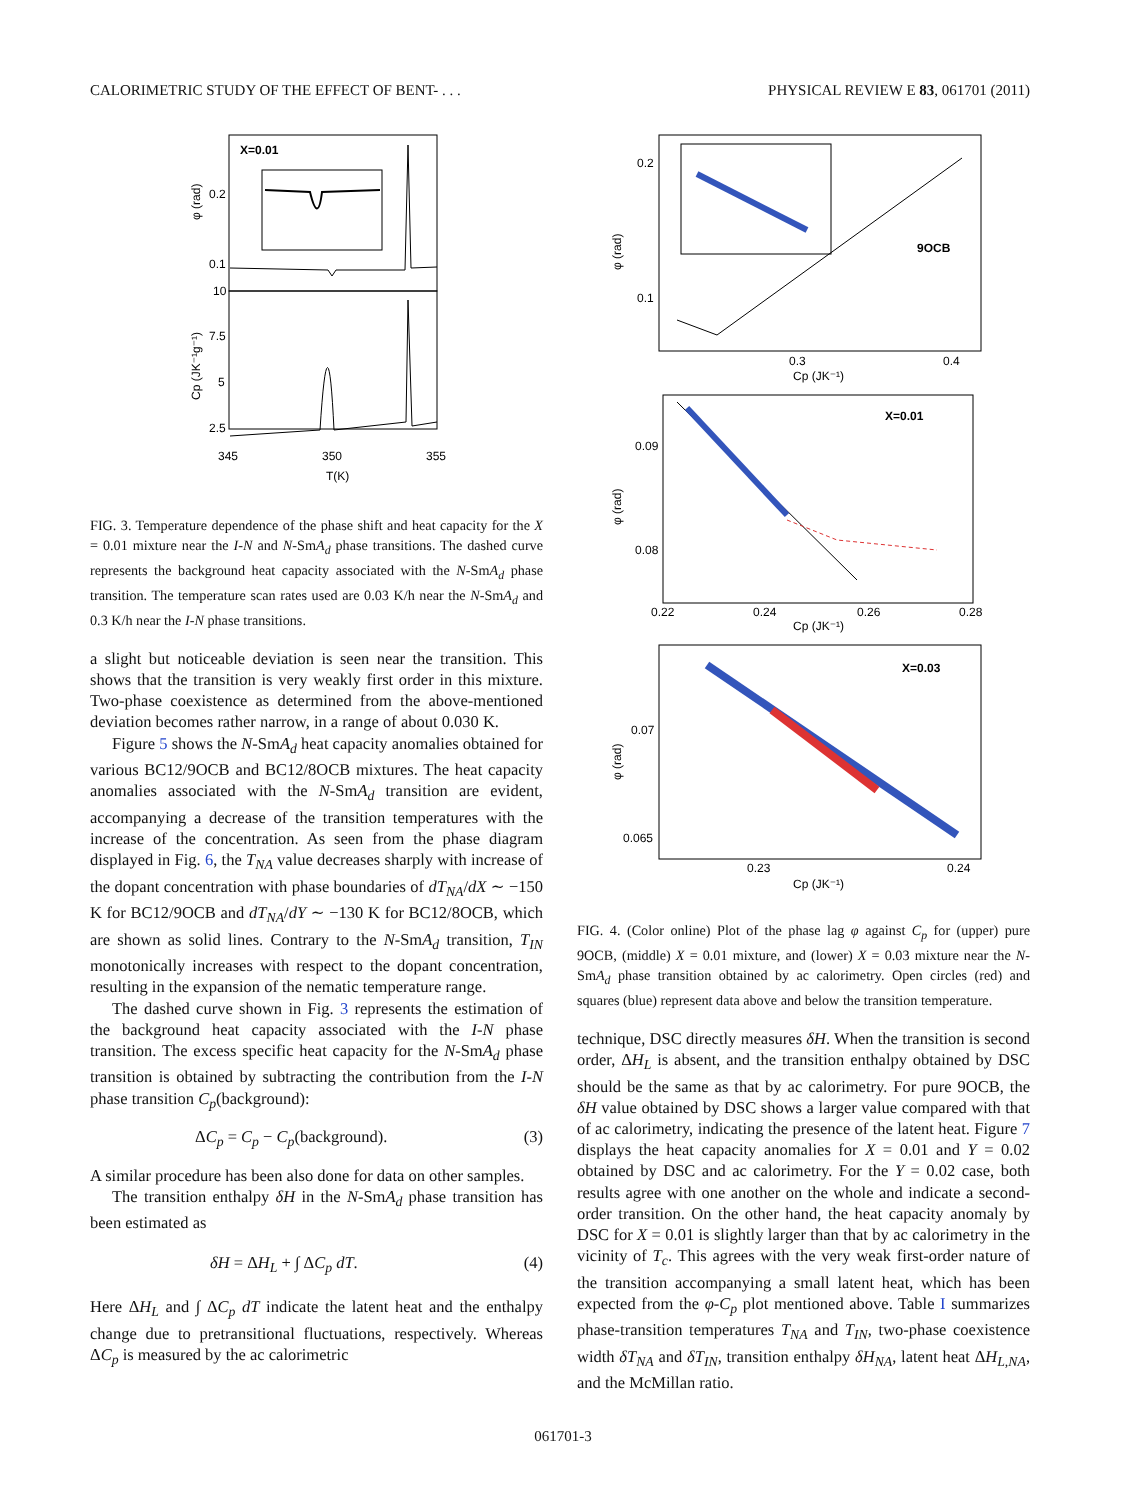CALORIMETRIC STUDY OF THE EFFECT OF BENT- . . . PHYSICAL REVIEW E 83, 061701 (2011)
X=0.01
0.2
0.1
10
7.5
5
2.5
345
350
355
T(K)
φ (rad)
Cp (JK⁻¹g⁻¹)
FIG. 3. Temperature dependence of the phase shift and heat capacity for the X = 0.01 mixture near the I-N and N-SmA<sub>d</sub> phase transitions. The dashed curve represents the background heat capacity associated with the N-SmA<sub>d</sub> phase transition. The temperature scan rates used are 0.03 K/h near the N-SmA<sub>d</sub> and 0.3 K/h near the I-N phase transitions.
a slight but noticeable deviation is seen near the transition. This shows that the transition is very weakly first order in this mixture. Two-phase coexistence as determined from the above-mentioned deviation becomes rather narrow, in a range of about 0.030 K.
Figure 5 shows the N-SmA<sub>d</sub> heat capacity anomalies obtained for various BC12/9OCB and BC12/8OCB mixtures. The heat capacity anomalies associated with the N-SmA<sub>d</sub> transition are evident, accompanying a decrease of the transition temperatures with the increase of the concentration. As seen from the phase diagram displayed in Fig. 6, the T<sub>NA</sub> value decreases sharply with increase of the dopant concentration with phase boundaries of dT<sub>NA</sub>/dX ∼ −150 K for BC12/9OCB and dT<sub>NA</sub>/dY ∼ −130 K for BC12/8OCB, which are shown as solid lines. Contrary to the N-SmA<sub>d</sub> transition, T<sub>IN</sub> monotonically increases with respect to the dopant concentration, resulting in the expansion of the nematic temperature range.
The dashed curve shown in Fig. 3 represents the estimation of the background heat capacity associated with the I-N phase transition. The excess specific heat capacity for the N-SmA<sub>d</sub> phase transition is obtained by subtracting the contribution from the I-N phase transition C<sub>p</sub>(background):
ΔC<sub>p</sub> = C<sub>p</sub> − C<sub>p</sub>(background). (3)
A similar procedure has been also done for data on other samples.
The transition enthalpy δH in the N-SmA<sub>d</sub> phase transition has been estimated as
δH = ΔH<sub>L</sub> + ∫ ΔC<sub>p</sub> dT. (4)
Here ΔH<sub>L</sub> and ∫ ΔC<sub>p</sub> dT indicate the latent heat and the enthalpy change due to pretransitional fluctuations, respectively. Whereas ΔC<sub>p</sub> is measured by the ac calorimetric
9OCB
0.2
0.1
0.3
0.4
Cp (JK⁻¹)
φ (rad)
X=0.01
0.09
0.08
0.22
0.24
0.26
0.28
Cp (JK⁻¹)
φ (rad)
X=0.03
0.07
0.065
0.23
0.24
Cp (JK⁻¹)
φ (rad)
FIG. 4. (Color online) Plot of the phase lag φ against C<sub>p</sub> for (upper) pure 9OCB, (middle) X = 0.01 mixture, and (lower) X = 0.03 mixture near the N-SmA<sub>d</sub> phase transition obtained by ac calorimetry. Open circles (red) and squares (blue) represent data above and below the transition temperature.
technique, DSC directly measures δH. When the transition is second order, ΔH<sub>L</sub> is absent, and the transition enthalpy obtained by DSC should be the same as that by ac calorimetry. For pure 9OCB, the δH value obtained by DSC shows a larger value compared with that of ac calorimetry, indicating the presence of the latent heat. Figure 7 displays the heat capacity anomalies for X = 0.01 and Y = 0.02 obtained by DSC and ac calorimetry. For the Y = 0.02 case, both results agree with one another on the whole and indicate a second-order transition. On the other hand, the heat capacity anomaly by DSC for X = 0.01 is slightly larger than that by ac calorimetry in the vicinity of T<sub>c</sub>. This agrees with the very weak first-order nature of the transition accompanying a small latent heat, which has been expected from the φ-C<sub>p</sub> plot mentioned above. Table I summarizes phase-transition temperatures T<sub>NA</sub> and T<sub>IN</sub>, two-phase coexistence width δT<sub>NA</sub> and δT<sub>IN</sub>, transition enthalpy δH<sub>NA</sub>, latent heat ΔH<sub>L,NA</sub>, and the McMillan ratio.
061701-3